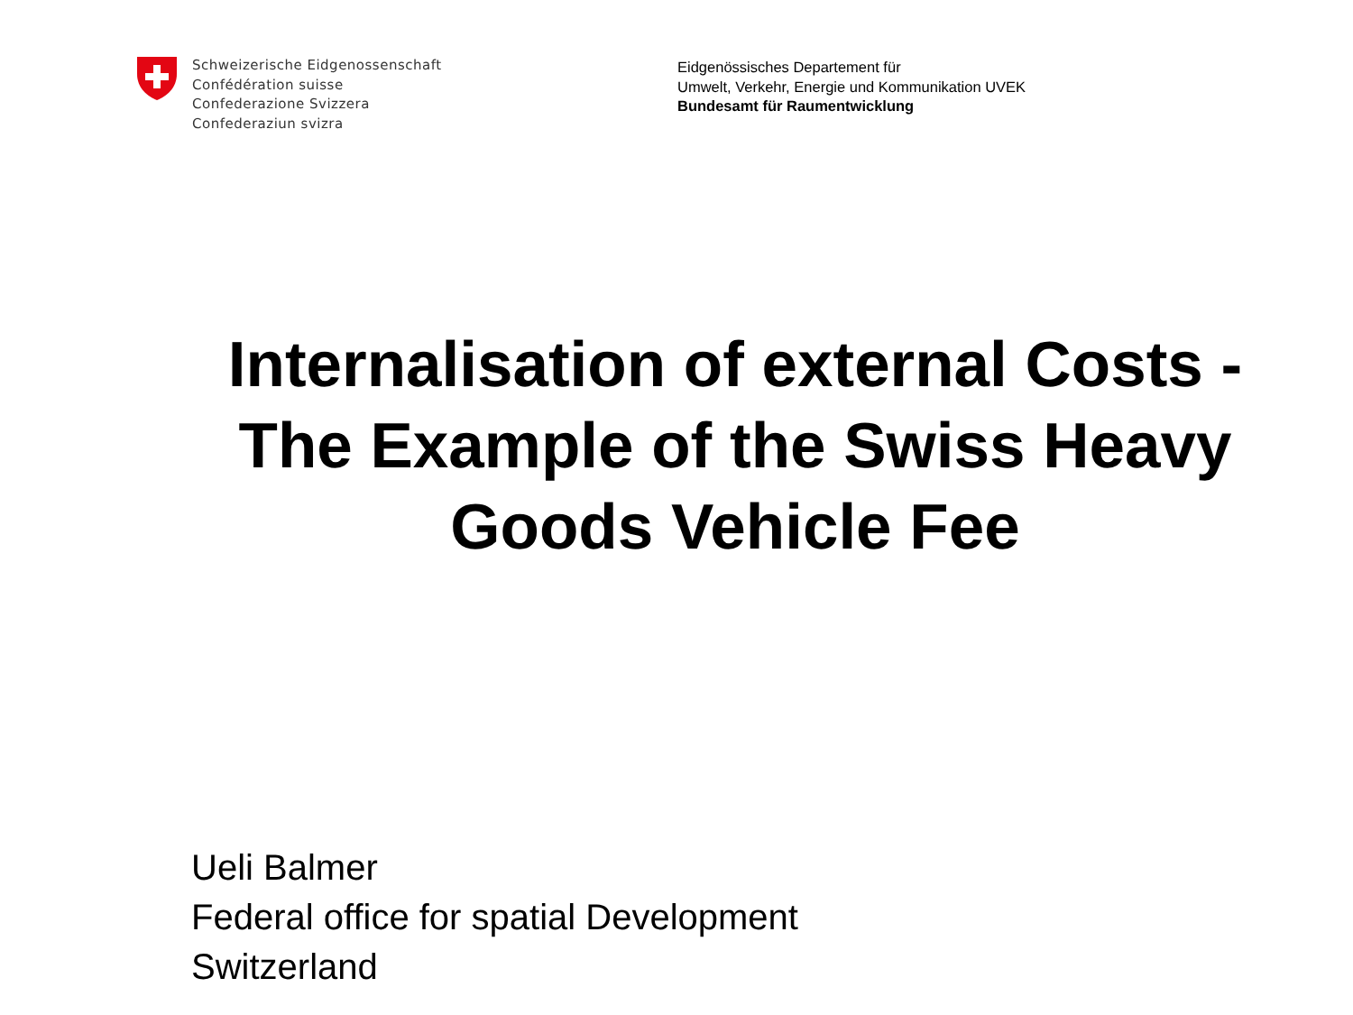Schweizerische Eidgenossenschaft
Confédération suisse
Confederazione Svizzera
Confederaziun svizra
Eidgenössisches Departement für
Umwelt, Verkehr, Energie und Kommunikation UVEK
Bundesamt für Raumentwicklung
Internalisation of external Costs - The Example of the Swiss Heavy Goods Vehicle Fee
Ueli Balmer
Federal office for spatial Development
Switzerland